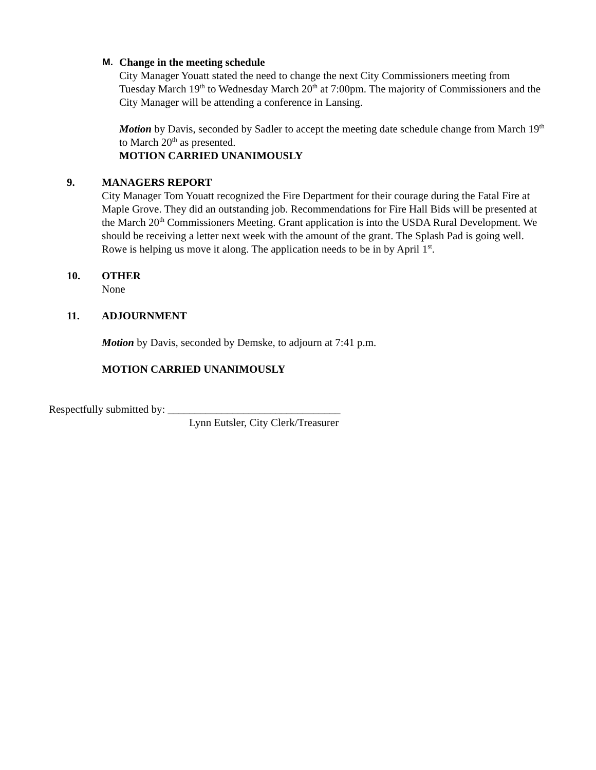M. Change in the meeting schedule
City Manager Youatt stated the need to change the next City Commissioners meeting from Tuesday March 19<sup>th</sup> to Wednesday March 20<sup>th</sup> at 7:00pm. The majority of Commissioners and the City Manager will be attending a conference in Lansing.
Motion by Davis, seconded by Sadler to accept the meeting date schedule change from March 19<sup>th</sup> to March 20<sup>th</sup> as presented.
MOTION CARRIED UNANIMOUSLY
9. MANAGERS REPORT
City Manager Tom Youatt recognized the Fire Department for their courage during the Fatal Fire at Maple Grove. They did an outstanding job. Recommendations for Fire Hall Bids will be presented at the March 20<sup>th</sup> Commissioners Meeting. Grant application is into the USDA Rural Development. We should be receiving a letter next week with the amount of the grant. The Splash Pad is going well. Rowe is helping us move it along. The application needs to be in by April 1<sup>st</sup>.
10. OTHER
None
11. ADJOURNMENT
Motion by Davis, seconded by Demske, to adjourn at 7:41 p.m.
MOTION CARRIED UNANIMOUSLY
Respectfully submitted by: ________________________________
Lynn Eutsler, City Clerk/Treasurer